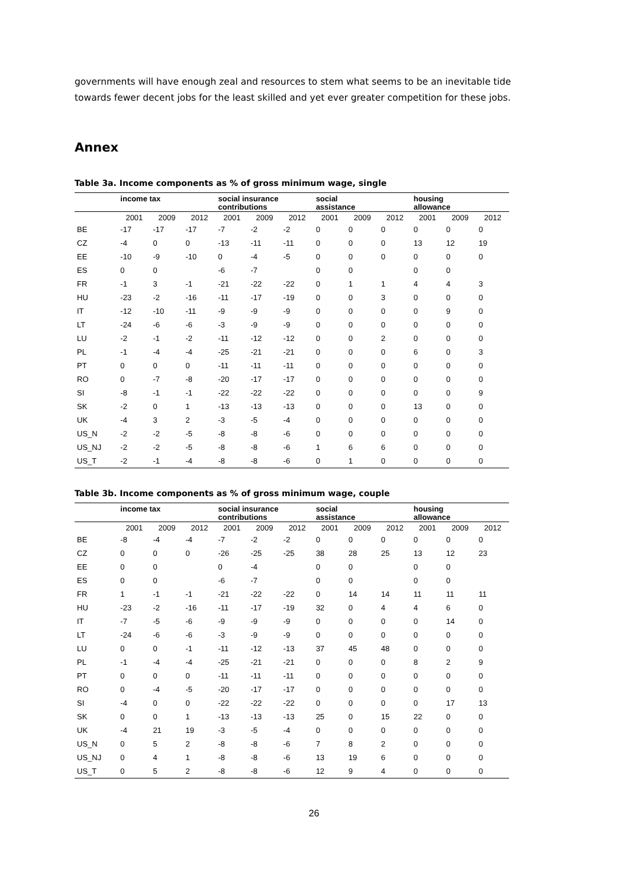governments will have enough zeal and resources to stem what seems to be an inevitable tide towards fewer decent jobs for the least skilled and yet ever greater competition for these jobs.
Annex
Table 3a. Income components as % of gross minimum wage, single
| | income tax | | | social insurance contributions | | | social assistance | | | housing allowance | | |
| --- | --- | --- | --- | --- | --- | --- | --- | --- | --- | --- | --- | --- |
| | 2001 | 2009 | 2012 | 2001 | 2009 | 2012 | 2001 | 2009 | 2012 | 2001 | 2009 | 2012 |
| BE | -17 | -17 | -17 | -7 | -2 | -2 | 0 | 0 | 0 | 0 | 0 | 0 |
| CZ | -4 | 0 | 0 | -13 | -11 | -11 | 0 | 0 | 0 | 13 | 12 | 19 |
| EE | -10 | -9 | -10 | 0 | -4 | -5 | 0 | 0 | 0 | 0 | 0 | 0 |
| ES | 0 | 0 | | -6 | -7 | | 0 | 0 | | 0 | 0 | |
| FR | -1 | 3 | -1 | -21 | -22 | -22 | 0 | 1 | 1 | 4 | 4 | 3 |
| HU | -23 | -2 | -16 | -11 | -17 | -19 | 0 | 0 | 3 | 0 | 0 | 0 |
| IT | -12 | -10 | -11 | -9 | -9 | -9 | 0 | 0 | 0 | 0 | 9 | 0 |
| LT | -24 | -6 | -6 | -3 | -9 | -9 | 0 | 0 | 0 | 0 | 0 | 0 |
| LU | -2 | -1 | -2 | -11 | -12 | -12 | 0 | 0 | 2 | 0 | 0 | 0 |
| PL | -1 | -4 | -4 | -25 | -21 | -21 | 0 | 0 | 0 | 6 | 0 | 3 |
| PT | 0 | 0 | 0 | -11 | -11 | -11 | 0 | 0 | 0 | 0 | 0 | 0 |
| RO | 0 | -7 | -8 | -20 | -17 | -17 | 0 | 0 | 0 | 0 | 0 | 0 |
| SI | -8 | -1 | -1 | -22 | -22 | -22 | 0 | 0 | 0 | 0 | 0 | 9 |
| SK | -2 | 0 | 1 | -13 | -13 | -13 | 0 | 0 | 0 | 13 | 0 | 0 |
| UK | -4 | 3 | 2 | -3 | -5 | -4 | 0 | 0 | 0 | 0 | 0 | 0 |
| US_N | -2 | -2 | -5 | -8 | -8 | -6 | 0 | 0 | 0 | 0 | 0 | 0 |
| US_NJ | -2 | -2 | -5 | -8 | -8 | -6 | 1 | 6 | 6 | 0 | 0 | 0 |
| US_T | -2 | -1 | -4 | -8 | -8 | -6 | 0 | 1 | 0 | 0 | 0 | 0 |
Table 3b. Income components as % of gross minimum wage, couple
| | income tax | | | social insurance contributions | | | social assistance | | | housing allowance | | |
| --- | --- | --- | --- | --- | --- | --- | --- | --- | --- | --- | --- | --- |
| | 2001 | 2009 | 2012 | 2001 | 2009 | 2012 | 2001 | 2009 | 2012 | 2001 | 2009 | 2012 |
| BE | -8 | -4 | -4 | -7 | -2 | -2 | 0 | 0 | 0 | 0 | 0 | 0 |
| CZ | 0 | 0 | 0 | -26 | -25 | -25 | 38 | 28 | 25 | 13 | 12 | 23 |
| EE | 0 | 0 | | 0 | -4 | | 0 | 0 | | 0 | 0 | |
| ES | 0 | 0 | | -6 | -7 | | 0 | 0 | | 0 | 0 | |
| FR | 1 | -1 | -1 | -21 | -22 | -22 | 0 | 14 | 14 | 11 | 11 | 11 |
| HU | -23 | -2 | -16 | -11 | -17 | -19 | 32 | 0 | 4 | 4 | 6 | 0 |
| IT | -7 | -5 | -6 | -9 | -9 | -9 | 0 | 0 | 0 | 0 | 14 | 0 |
| LT | -24 | -6 | -6 | -3 | -9 | -9 | 0 | 0 | 0 | 0 | 0 | 0 |
| LU | 0 | 0 | -1 | -11 | -12 | -13 | 37 | 45 | 48 | 0 | 0 | 0 |
| PL | -1 | -4 | -4 | -25 | -21 | -21 | 0 | 0 | 0 | 8 | 2 | 9 |
| PT | 0 | 0 | 0 | -11 | -11 | -11 | 0 | 0 | 0 | 0 | 0 | 0 |
| RO | 0 | -4 | -5 | -20 | -17 | -17 | 0 | 0 | 0 | 0 | 0 | 0 |
| SI | -4 | 0 | 0 | -22 | -22 | -22 | 0 | 0 | 0 | 0 | 17 | 13 |
| SK | 0 | 0 | 1 | -13 | -13 | -13 | 25 | 0 | 15 | 22 | 0 | 0 |
| UK | -4 | 21 | 19 | -3 | -5 | -4 | 0 | 0 | 0 | 0 | 0 | 0 |
| US_N | 0 | 5 | 2 | -8 | -8 | -6 | 7 | 8 | 2 | 0 | 0 | 0 |
| US_NJ | 0 | 4 | 1 | -8 | -8 | -6 | 13 | 19 | 6 | 0 | 0 | 0 |
| US_T | 0 | 5 | 2 | -8 | -8 | -6 | 12 | 9 | 4 | 0 | 0 | 0 |
26